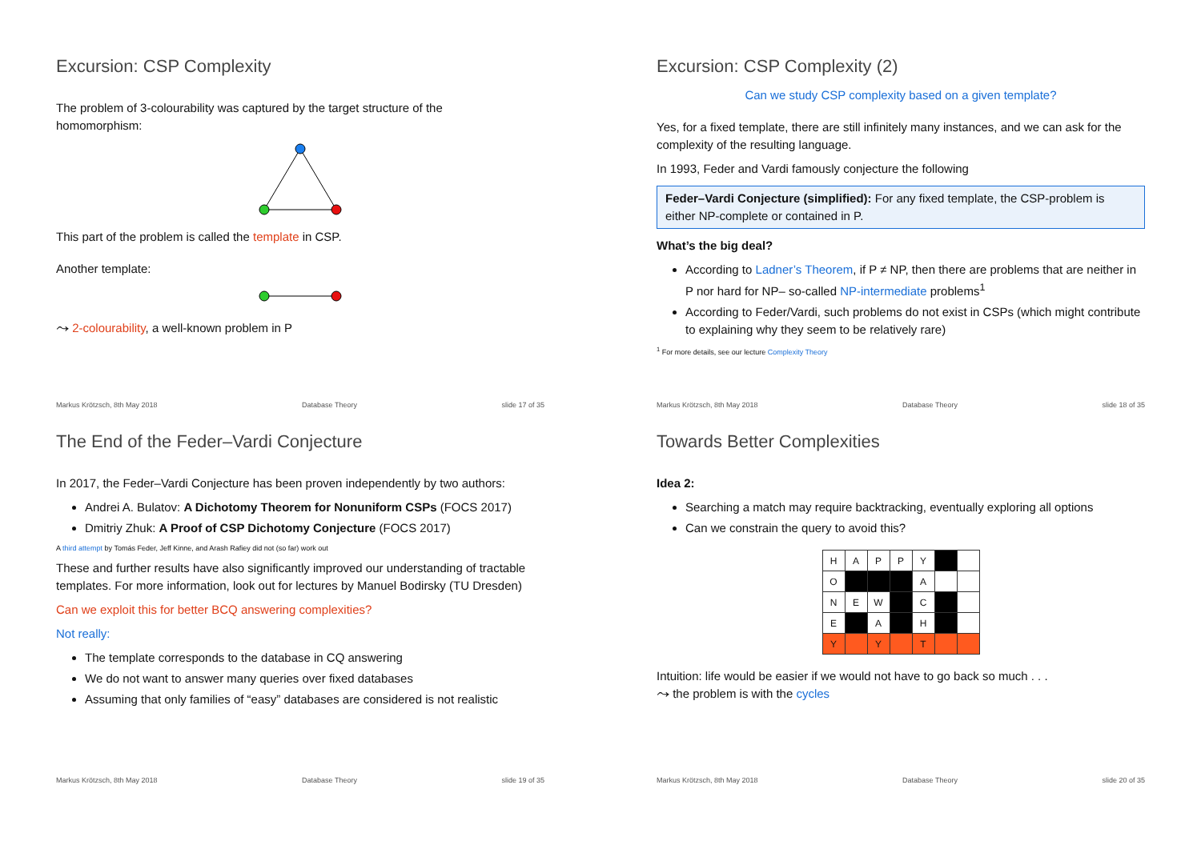Excursion: CSP Complexity
The problem of 3-colourability was captured by the target structure of the
homomorphism:
This part of the problem is called the template in CSP.
Another template:
⤳ 2-colourability, a well-known problem in P
Markus Krötzsch, 8th May 2018 Database Theory slide 17 of 35
Excursion: CSP Complexity (2)
Can we study CSP complexity based on a given template?
Yes, for a fixed template, there are still infinitely many instances, and we can ask for the complexity of the resulting language.
In 1993, Feder and Vardi famously conjecture the following
Feder–Vardi Conjecture (simplified): For any fixed template, the CSP-problem is either NP-complete or contained in P.
What’s the big deal?
According to Ladner’s Theorem, if P ≠ NP, then there are problems that are neither in P nor hard for NP– so-called NP-intermediate problems<sup>1</sup>
According to Feder/Vardi, such problems do not exist in CSPs (which might contribute to explaining why they seem to be relatively rare)
<sup>1</sup> For more details, see our lecture Complexity Theory
Markus Krötzsch, 8th May 2018 Database Theory slide 18 of 35
The End of the Feder–Vardi Conjecture
In 2017, the Feder–Vardi Conjecture has been proven independently by two authors:
Andrei A. Bulatov: A Dichotomy Theorem for Nonuniform CSPs (FOCS 2017)
Dmitriy Zhuk: A Proof of CSP Dichotomy Conjecture (FOCS 2017)
A third attempt by Tomás Feder, Jeff Kinne, and Arash Rafiey did not (so far) work out
These and further results have also significantly improved our understanding of tractable templates. For more information, look out for lectures by Manuel Bodirsky (TU Dresden)
Can we exploit this for better BCQ answering complexities?
Not really:
The template corresponds to the database in CQ answering
We do not want to answer many queries over fixed databases
Assuming that only families of “easy” databases are considered is not realistic
Markus Krötzsch, 8th May 2018 Database Theory slide 19 of 35
Towards Better Complexities
Idea 2:
Searching a match may require backtracking, eventually exploring all options
Can we constrain the query to avoid this?
| H | A | P | P | Y | | |
| O | | | | A | | |
| N | E | W | | C | | |
| E | | A | | H | | |
| Y | | Y | | T | | |
Intuition: life would be easier if we would not have to go back so much . . .
⤳ the problem is with the cycles
Markus Krötzsch, 8th May 2018 Database Theory slide 20 of 35